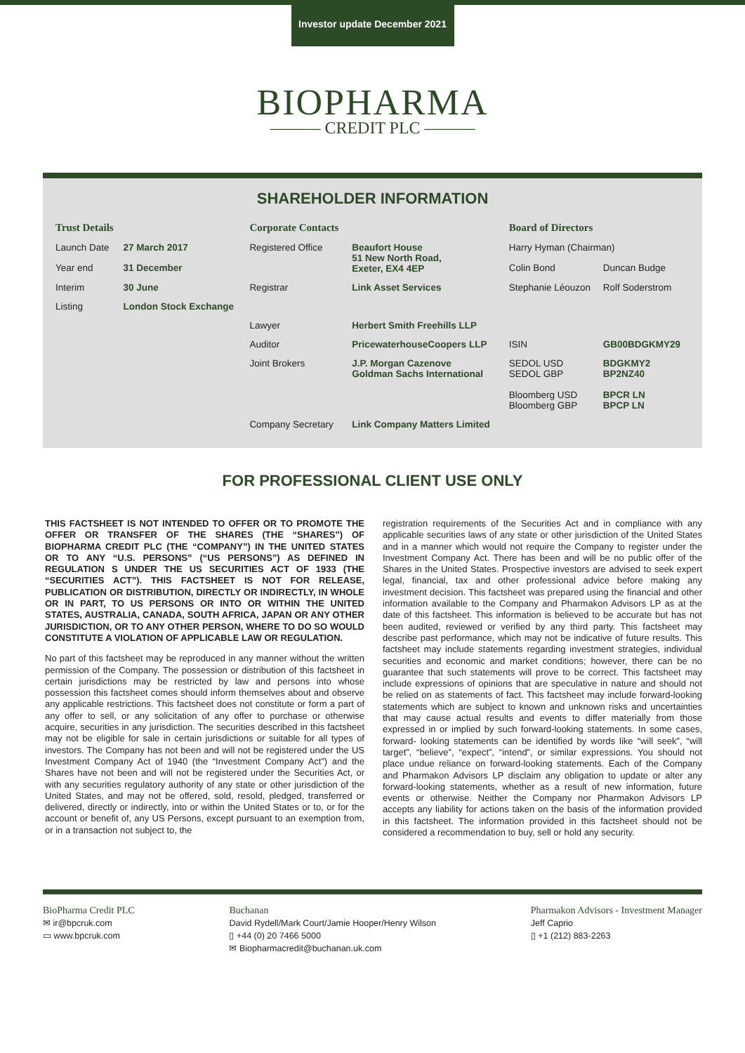Investor update December 2021
BIOPHARMA
——— CREDIT PLC ———
SHAREHOLDER INFORMATION
| Trust Details | | Corporate Contacts | | Board of Directors | |
| Launch Date | 27 March 2017 | Registered Office | Beaufort House 51 New North Road, Exeter, EX4 4EP | Harry Hyman (Chairman) | |
| Year end | 31 December | | | Colin Bond | Duncan Budge |
| Interim | 30 June | Registrar | Link Asset Services | Stephanie Léouzon | Rolf Soderstrom |
| Listing | London Stock Exchange | | | | |
| | | Lawyer | Herbert Smith Freehills LLP | | |
| | | Auditor | PricewaterhouseCoopers LLP | ISIN | GB00BDGKMY29 |
| | | Joint Brokers | J.P. Morgan Cazenove Goldman Sachs International | SEDOL USD SEDOL GBP Bloomberg USD Bloomberg GBP | BDGKMY2 BP2NZ40 BPCR LN BPCP LN |
| | | Company Secretary | Link Company Matters Limited | | |
FOR PROFESSIONAL CLIENT USE ONLY
THIS FACTSHEET IS NOT INTENDED TO OFFER OR TO PROMOTE THE OFFER OR TRANSFER OF THE SHARES (THE “SHARES”) OF BIOPHARMA CREDIT PLC (THE “COMPANY”) IN THE UNITED STATES OR TO ANY “U.S. PERSONS” (“US PERSONS”) AS DEFINED IN REGULATION S UNDER THE US SECURITIES ACT OF 1933 (THE “SECURITIES ACT”). THIS FACTSHEET IS NOT FOR RELEASE, PUBLICATION OR DISTRIBUTION, DIRECTLY OR INDIRECTLY, IN WHOLE OR IN PART, TO US PERSONS OR INTO OR WITHIN THE UNITED STATES, AUSTRALIA, CANADA, SOUTH AFRICA, JAPAN OR ANY OTHER JURISDICTION, OR TO ANY OTHER PERSON, WHERE TO DO SO WOULD CONSTITUTE A VIOLATION OF APPLICABLE LAW OR REGULATION.
No part of this factsheet may be reproduced in any manner without the written permission of the Company. The possession or distribution of this factsheet in certain jurisdictions may be restricted by law and persons into whose possession this factsheet comes should inform themselves about and observe any applicable restrictions. This factsheet does not constitute or form a part of any offer to sell, or any solicitation of any offer to purchase or otherwise acquire, securities in any jurisdiction. The securities described in this factsheet may not be eligible for sale in certain jurisdictions or suitable for all types of investors. The Company has not been and will not be registered under the US Investment Company Act of 1940 (the “Investment Company Act”) and the Shares have not been and will not be registered under the Securities Act, or with any securities regulatory authority of any state or other jurisdiction of the United States, and may not be offered, sold, resold, pledged, transferred or delivered, directly or indirectly, into or within the United States or to, or for the account or benefit of, any US Persons, except pursuant to an exemption from, or in a transaction not subject to, the
registration requirements of the Securities Act and in compliance with any applicable securities laws of any state or other jurisdiction of the United States and in a manner which would not require the Company to register under the Investment Company Act. There has been and will be no public offer of the Shares in the United States. Prospective investors are advised to seek expert legal, financial, tax and other professional advice before making any investment decision. This factsheet was prepared using the financial and other information available to the Company and Pharmakon Advisors LP as at the date of this factsheet. This information is believed to be accurate but has not been audited, reviewed or verified by any third party. This factsheet may describe past performance, which may not be indicative of future results. This factsheet may include statements regarding investment strategies, individual securities and economic and market conditions; however, there can be no guarantee that such statements will prove to be correct. This factsheet may include expressions of opinions that are speculative in nature and should not be relied on as statements of fact. This factsheet may include forward-looking statements which are subject to known and unknown risks and uncertainties that may cause actual results and events to differ materially from those expressed in or implied by such forward-looking statements. In some cases, forward- looking statements can be identified by words like “will seek”, “will target”, “believe”, “expect”, “intend”, or similar expressions. You should not place undue reliance on forward-looking statements. Each of the Company and Pharmakon Advisors LP disclaim any obligation to update or alter any forward-looking statements, whether as a result of new information, future events or otherwise. Neither the Company nor Pharmakon Advisors LP accepts any liability for actions taken on the basis of the information provided in this factsheet. The information provided in this factsheet should not be considered a recommendation to buy, sell or hold any security.
BioPharma Credit PLC
✉ ir@bpcruk.com
▭ www.bpcruk.com
Buchanan
David Rydell/Mark Court/Jamie Hooper/Henry Wilson
▯ +44 (0) 20 7466 5000
✉ Biopharmacredit@buchanan.uk.com
Pharmakon Advisors - Investment Manager
Jeff Caprio
▯ +1 (212) 883-2263